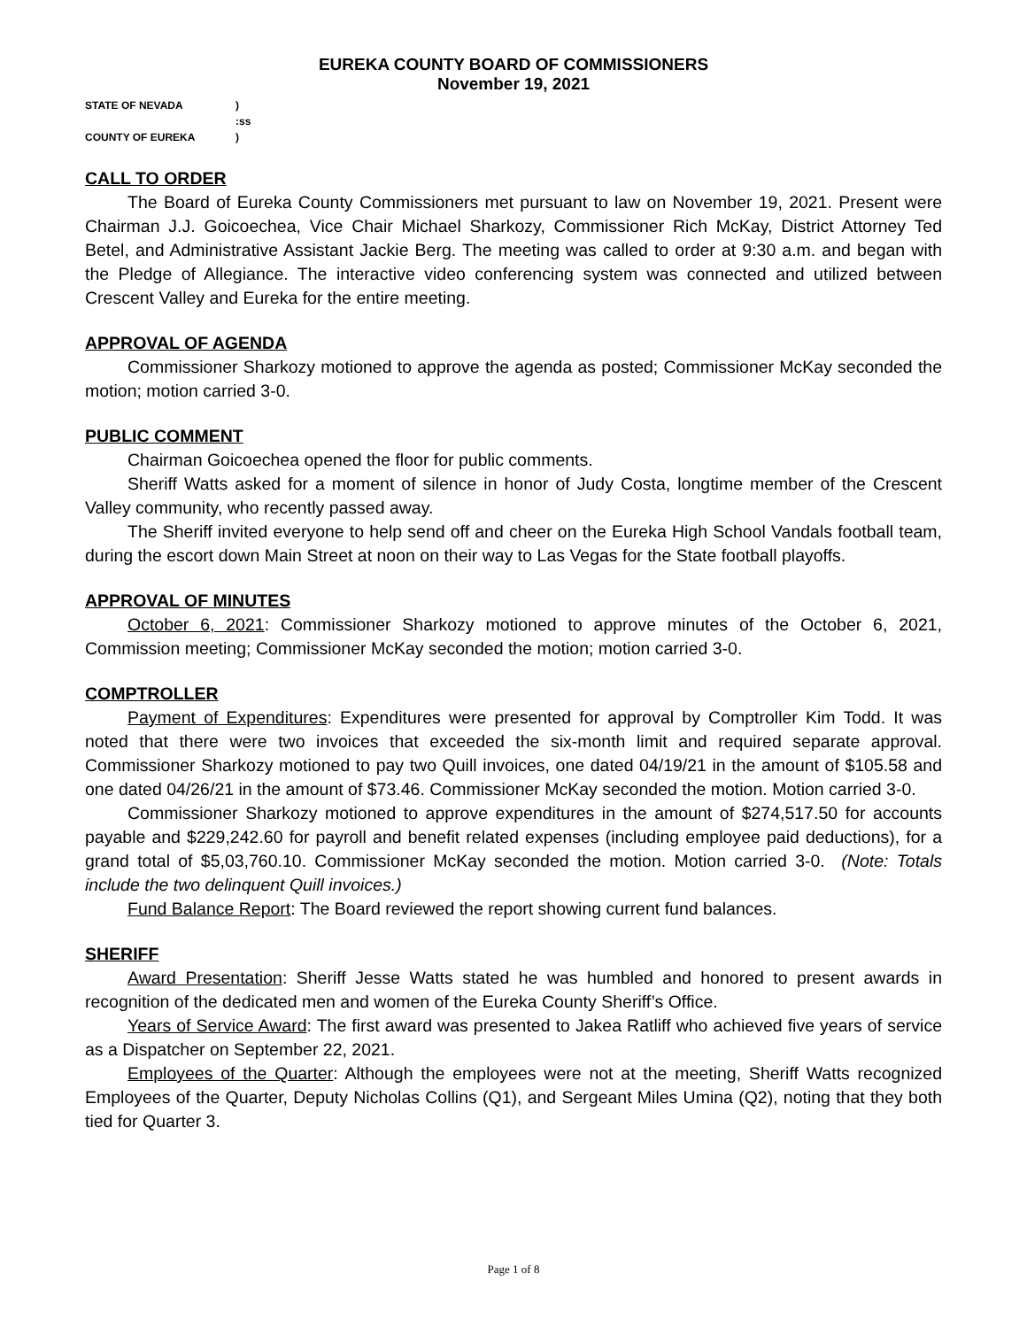EUREKA COUNTY BOARD OF COMMISSIONERS
November 19, 2021
| STATE OF NEVADA | ) |
| | :ss |
| COUNTY OF EUREKA | ) |
CALL TO ORDER
The Board of Eureka County Commissioners met pursuant to law on November 19, 2021. Present were Chairman J.J. Goicoechea, Vice Chair Michael Sharkozy, Commissioner Rich McKay, District Attorney Ted Betel, and Administrative Assistant Jackie Berg. The meeting was called to order at 9:30 a.m. and began with the Pledge of Allegiance. The interactive video conferencing system was connected and utilized between Crescent Valley and Eureka for the entire meeting.
APPROVAL OF AGENDA
Commissioner Sharkozy motioned to approve the agenda as posted; Commissioner McKay seconded the motion; motion carried 3-0.
PUBLIC COMMENT
Chairman Goicoechea opened the floor for public comments.
Sheriff Watts asked for a moment of silence in honor of Judy Costa, longtime member of the Crescent Valley community, who recently passed away.
The Sheriff invited everyone to help send off and cheer on the Eureka High School Vandals football team, during the escort down Main Street at noon on their way to Las Vegas for the State football playoffs.
APPROVAL OF MINUTES
October 6, 2021: Commissioner Sharkozy motioned to approve minutes of the October 6, 2021, Commission meeting; Commissioner McKay seconded the motion; motion carried 3-0.
COMPTROLLER
Payment of Expenditures: Expenditures were presented for approval by Comptroller Kim Todd. It was noted that there were two invoices that exceeded the six-month limit and required separate approval. Commissioner Sharkozy motioned to pay two Quill invoices, one dated 04/19/21 in the amount of $105.58 and one dated 04/26/21 in the amount of $73.46. Commissioner McKay seconded the motion. Motion carried 3-0.
Commissioner Sharkozy motioned to approve expenditures in the amount of $274,517.50 for accounts payable and $229,242.60 for payroll and benefit related expenses (including employee paid deductions), for a grand total of $5,03,760.10. Commissioner McKay seconded the motion. Motion carried 3-0. (Note: Totals include the two delinquent Quill invoices.)
Fund Balance Report: The Board reviewed the report showing current fund balances.
SHERIFF
Award Presentation: Sheriff Jesse Watts stated he was humbled and honored to present awards in recognition of the dedicated men and women of the Eureka County Sheriff’s Office.
Years of Service Award: The first award was presented to Jakea Ratliff who achieved five years of service as a Dispatcher on September 22, 2021.
Employees of the Quarter: Although the employees were not at the meeting, Sheriff Watts recognized Employees of the Quarter, Deputy Nicholas Collins (Q1), and Sergeant Miles Umina (Q2), noting that they both tied for Quarter 3.
Page 1 of 8